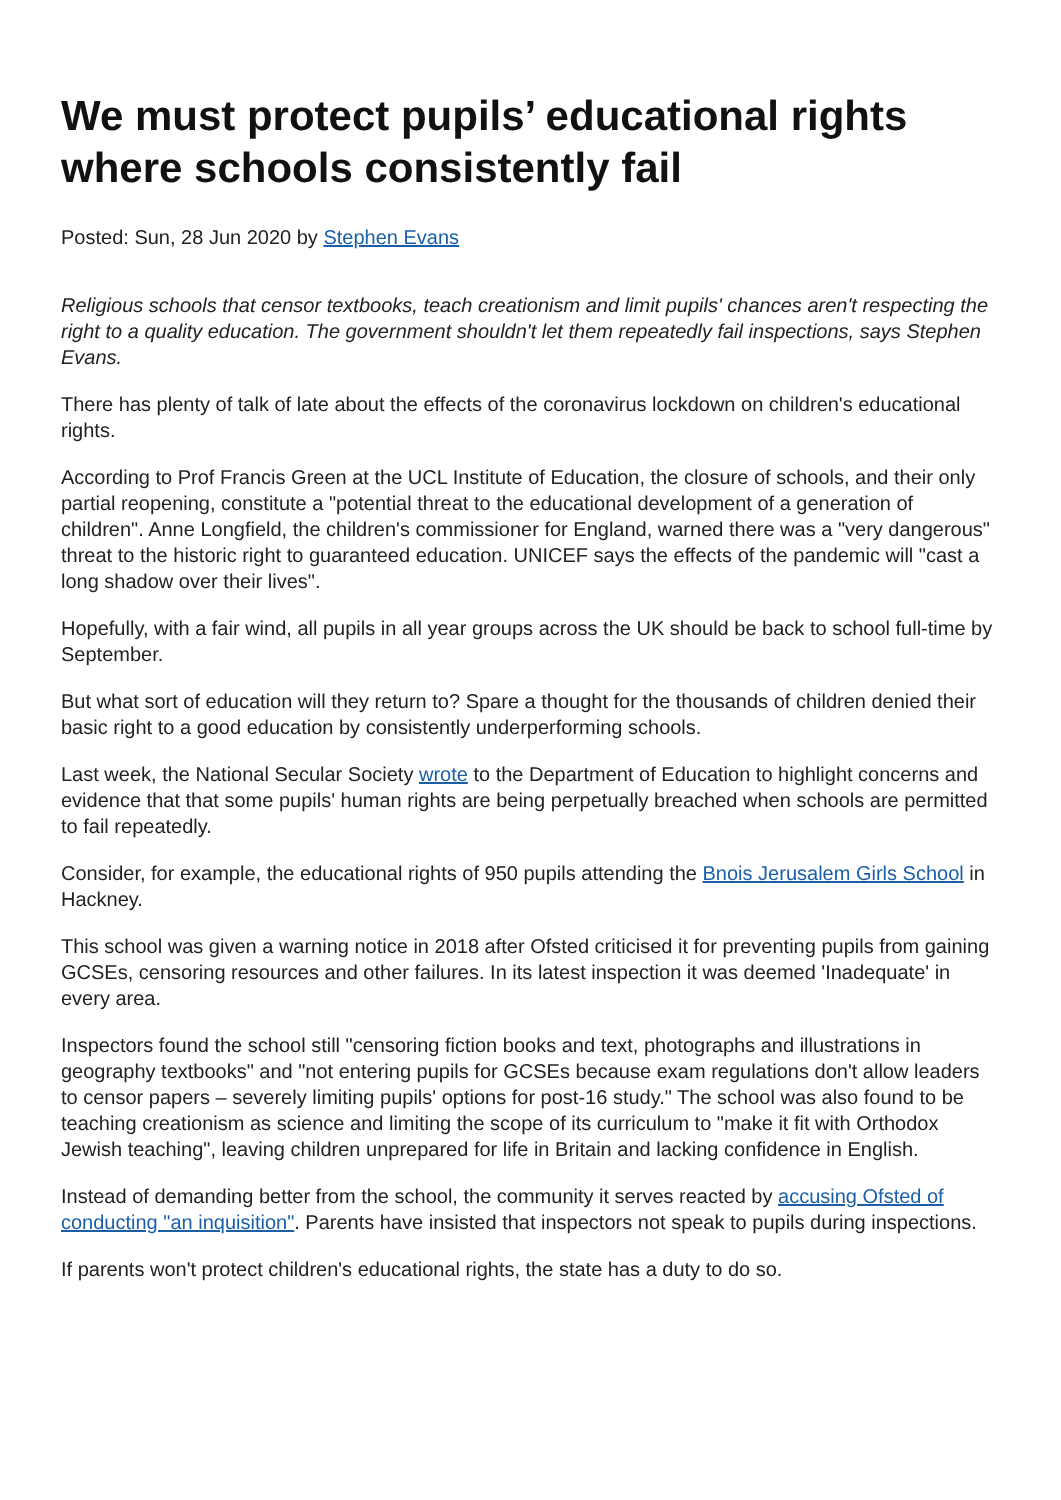We must protect pupils’ educational rights where schools consistently fail
Posted: Sun, 28 Jun 2020 by Stephen Evans
Religious schools that censor textbooks, teach creationism and limit pupils' chances aren't respecting the right to a quality education. The government shouldn't let them repeatedly fail inspections, says Stephen Evans.
There has plenty of talk of late about the effects of the coronavirus lockdown on children's educational rights.
According to Prof Francis Green at the UCL Institute of Education, the closure of schools, and their only partial reopening, constitute a "potential threat to the educational development of a generation of children". Anne Longfield, the children's commissioner for England, warned there was a "very dangerous" threat to the historic right to guaranteed education. UNICEF says the effects of the pandemic will "cast a long shadow over their lives".
Hopefully, with a fair wind, all pupils in all year groups across the UK should be back to school full-time by September.
But what sort of education will they return to? Spare a thought for the thousands of children denied their basic right to a good education by consistently underperforming schools.
Last week, the National Secular Society wrote to the Department of Education to highlight concerns and evidence that that some pupils' human rights are being perpetually breached when schools are permitted to fail repeatedly.
Consider, for example, the educational rights of 950 pupils attending the Bnois Jerusalem Girls School in Hackney.
This school was given a warning notice in 2018 after Ofsted criticised it for preventing pupils from gaining GCSEs, censoring resources and other failures. In its latest inspection it was deemed 'Inadequate' in every area.
Inspectors found the school still "censoring fiction books and text, photographs and illustrations in geography textbooks" and "not entering pupils for GCSEs because exam regulations don't allow leaders to censor papers – severely limiting pupils' options for post-16 study." The school was also found to be teaching creationism as science and limiting the scope of its curriculum to "make it fit with Orthodox Jewish teaching", leaving children unprepared for life in Britain and lacking confidence in English.
Instead of demanding better from the school, the community it serves reacted by accusing Ofsted of conducting "an inquisition". Parents have insisted that inspectors not speak to pupils during inspections.
If parents won't protect children's educational rights, the state has a duty to do so.